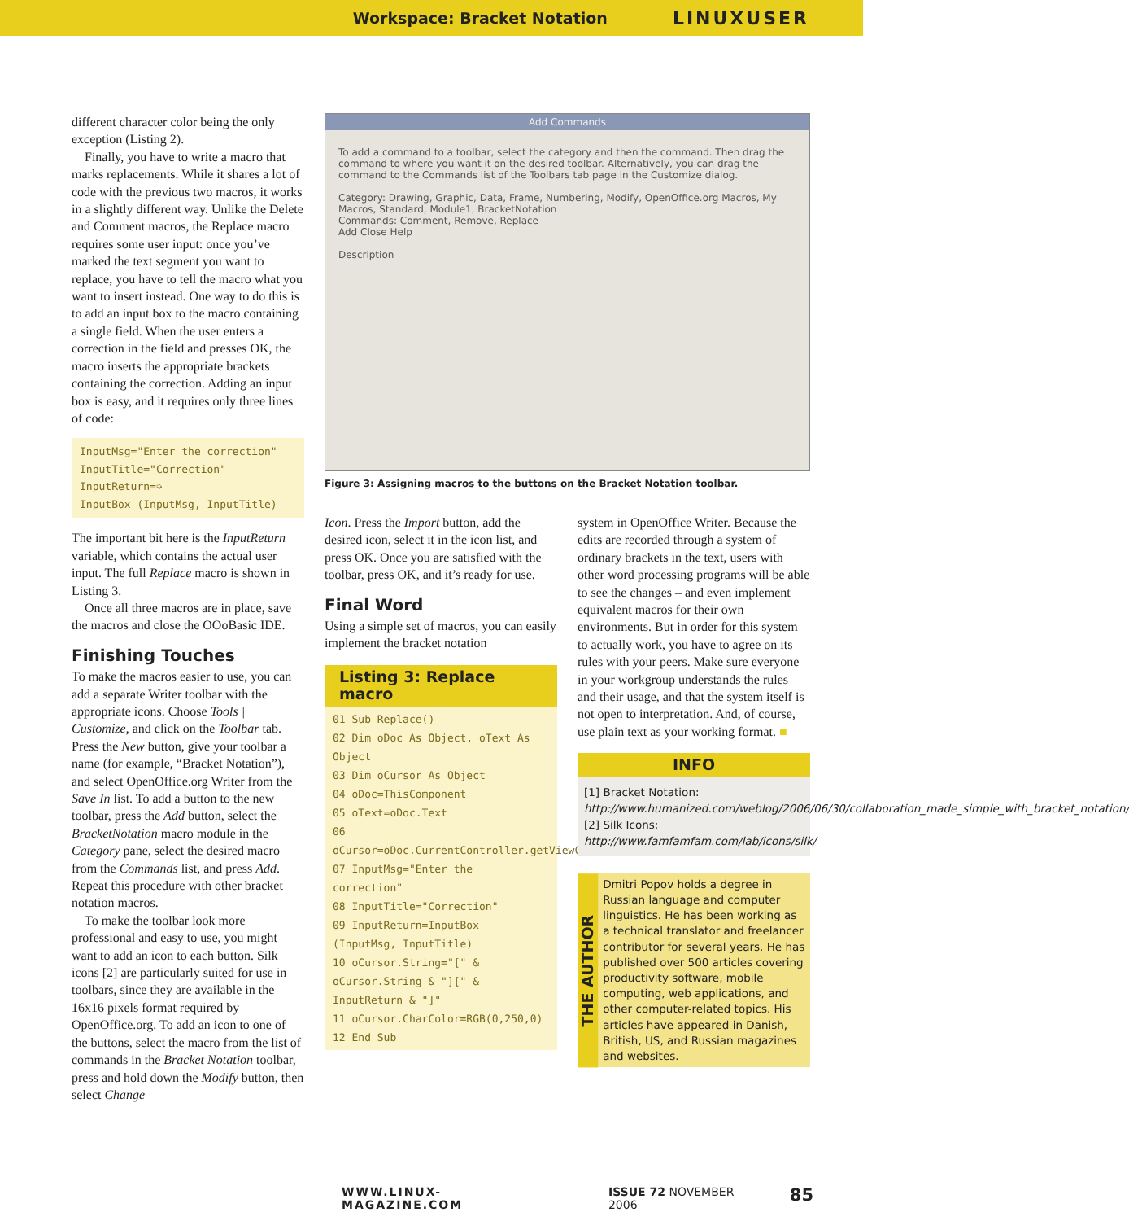Workspace: Bracket Notation LINUXUSER
different character color being the only exception (Listing 2).
Finally, you have to write a macro that marks replacements. While it shares a lot of code with the previous two macros, it works in a slightly different way. Unlike the Delete and Comment macros, the Replace macro requires some user input: once you’ve marked the text segment you want to replace, you have to tell the macro what you want to insert instead. One way to do this is to add an input box to the macro containing a single field. When the user enters a correction in the field and presses OK, the macro inserts the appropriate brackets containing the correction. Adding an input box is easy, and it requires only three lines of code:
InputMsg="Enter the correction"
InputTitle="Correction"
InputReturn=➭
InputBox (InputMsg, InputTitle)
The important bit here is the InputReturn variable, which contains the actual user input. The full Replace macro is shown in Listing 3.
Once all three macros are in place, save the macros and close the OOoBasic IDE.
Finishing Touches
To make the macros easier to use, you can add a separate Writer toolbar with the appropriate icons. Choose Tools | Customize, and click on the Toolbar tab. Press the New button, give your toolbar a name (for example, “Bracket Notation”), and select OpenOffice.org Writer from the Save In list. To add a button to the new toolbar, press the Add button, select the BracketNotation macro module in the Category pane, select the desired macro from the Commands list, and press Add. Repeat this procedure with other bracket notation macros.
To make the toolbar look more professional and easy to use, you might want to add an icon to each button. Silk icons [2] are particularly suited for use in toolbars, since they are available in the 16x16 pixels format required by OpenOffice.org. To add an icon to one of the buttons, select the macro from the list of commands in the Bracket Notation toolbar, press and hold down the Modify button, then select Change
Add Commands
To add a command to a toolbar, select the category and then the command. Then drag the command to where you want it on the desired toolbar. Alternatively, you can drag the command to the Commands list of the Toolbars tab page in the Customize dialog.
Category: Drawing, Graphic, Data, Frame, Numbering, Modify, OpenOffice.org Macros, My Macros, Standard, Module1, BracketNotation
Commands: Comment, Remove, Replace
Add Close Help
Description
Figure 3: Assigning macros to the buttons on the Bracket Notation toolbar.
Icon. Press the Import button, add the desired icon, select it in the icon list, and press OK. Once you are satisfied with the toolbar, press OK, and it’s ready for use.
Final Word
Using a simple set of macros, you can easily implement the bracket notation
Listing 3: Replace macro
01 Sub Replace()
02 Dim oDoc As Object, oText As Object
03 Dim oCursor As Object
04 oDoc=ThisComponent
05 oText=oDoc.Text
06 oCursor=oDoc.CurrentController.getViewCursor
07 InputMsg="Enter the correction"
08 InputTitle="Correction"
09 InputReturn=InputBox (InputMsg, InputTitle)
10 oCursor.String="[" & oCursor.String & "][" & InputReturn & "]"
11 oCursor.CharColor=RGB(0,250,0)
12 End Sub
system in OpenOffice Writer. Because the edits are recorded through a system of ordinary brackets in the text, users with other word processing programs will be able to see the changes – and even implement equivalent macros for their own environments. But in order for this system to actually work, you have to agree on its rules with your peers. Make sure everyone in your workgroup understands the rules and their usage, and that the system itself is not open to interpretation. And, of course, use plain text as your working format. ■
INFO
[1] Bracket Notation: http://www.humanized.com/weblog/2006/06/30/collaboration_made_simple_with_bracket_notation/
[2] Silk Icons: http://www.famfamfam.com/lab/icons/silk/
THE AUTHOR
Dmitri Popov holds a degree in Russian language and computer linguistics. He has been working as a technical translator and freelancer contributor for several years. He has published over 500 articles covering productivity software, mobile computing, web applications, and other computer-related topics. His articles have appeared in Danish, British, US, and Russian magazines and websites.
WWW.LINUX-MAGAZINE.COM ISSUE 72 NOVEMBER 2006 85